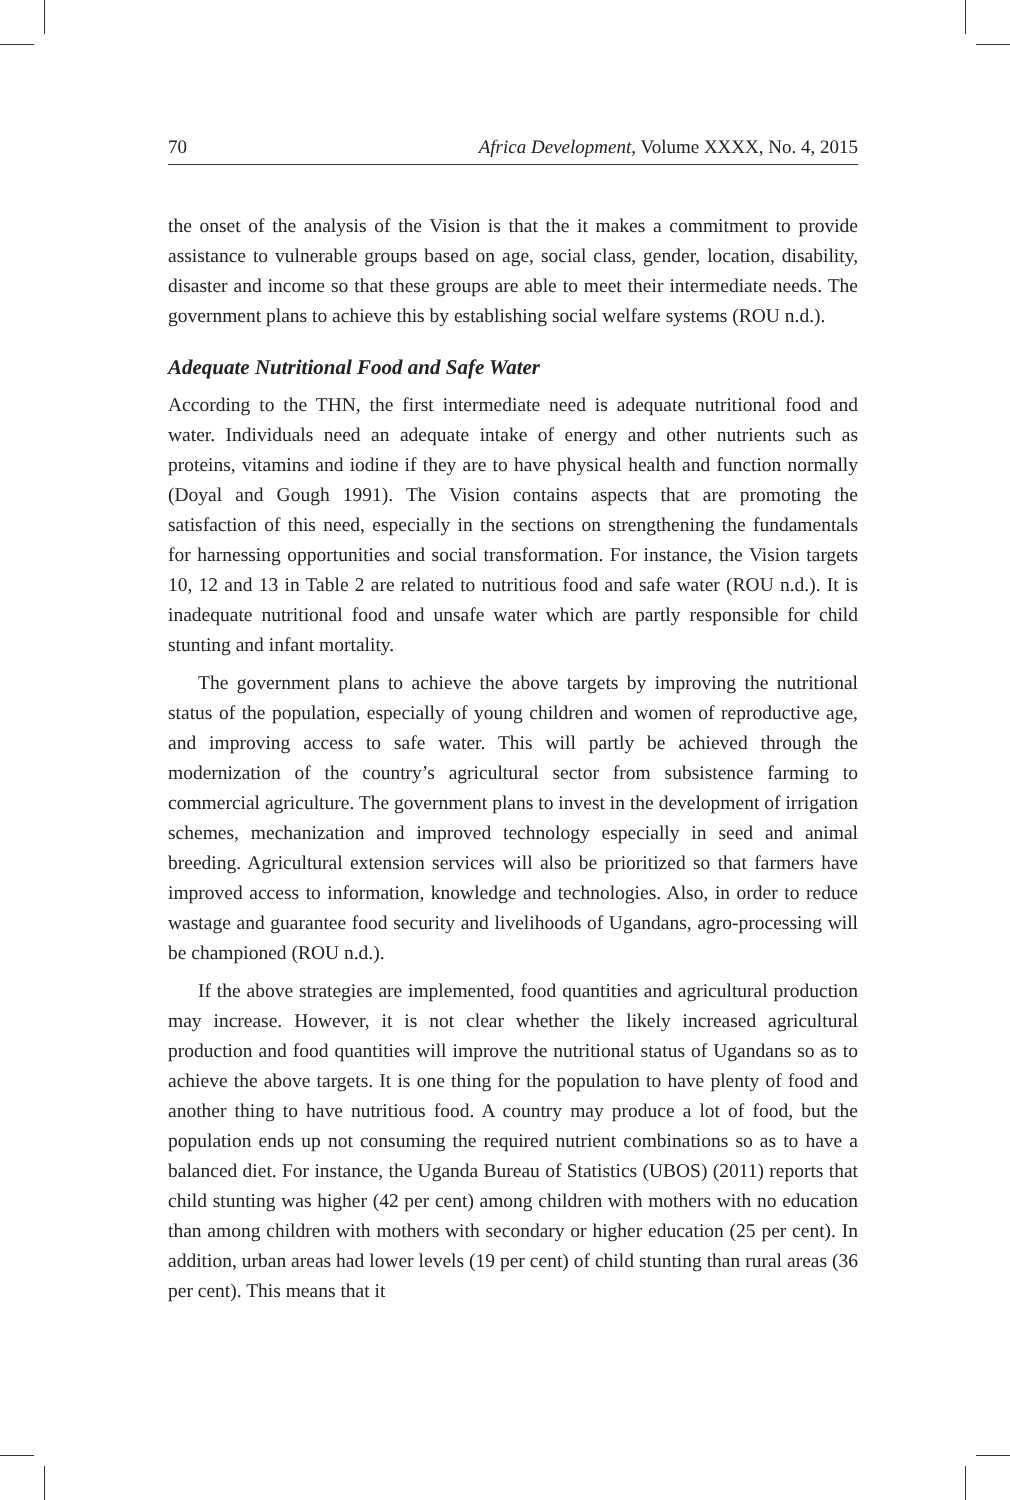70 Africa Development, Volume XXXX, No. 4, 2015
the onset of the analysis of the Vision is that the it makes a commitment to provide assistance to vulnerable groups based on age, social class, gender, location, disability, disaster and income so that these groups are able to meet their intermediate needs. The government plans to achieve this by establishing social welfare systems (ROU n.d.).
Adequate Nutritional Food and Safe Water
According to the THN, the first intermediate need is adequate nutritional food and water. Individuals need an adequate intake of energy and other nutrients such as proteins, vitamins and iodine if they are to have physical health and function normally (Doyal and Gough 1991). The Vision contains aspects that are promoting the satisfaction of this need, especially in the sections on strengthening the fundamentals for harnessing opportunities and social transformation. For instance, the Vision targets 10, 12 and 13 in Table 2 are related to nutritious food and safe water (ROU n.d.). It is inadequate nutritional food and unsafe water which are partly responsible for child stunting and infant mortality.
The government plans to achieve the above targets by improving the nutritional status of the population, especially of young children and women of reproductive age, and improving access to safe water. This will partly be achieved through the modernization of the country’s agricultural sector from subsistence farming to commercial agriculture. The government plans to invest in the development of irrigation schemes, mechanization and improved technology especially in seed and animal breeding. Agricultural extension services will also be prioritized so that farmers have improved access to information, knowledge and technologies. Also, in order to reduce wastage and guarantee food security and livelihoods of Ugandans, agro-processing will be championed (ROU n.d.).
If the above strategies are implemented, food quantities and agricultural production may increase. However, it is not clear whether the likely increased agricultural production and food quantities will improve the nutritional status of Ugandans so as to achieve the above targets. It is one thing for the population to have plenty of food and another thing to have nutritious food. A country may produce a lot of food, but the population ends up not consuming the required nutrient combinations so as to have a balanced diet. For instance, the Uganda Bureau of Statistics (UBOS) (2011) reports that child stunting was higher (42 per cent) among children with mothers with no education than among children with mothers with secondary or higher education (25 per cent). In addition, urban areas had lower levels (19 per cent) of child stunting than rural areas (36 per cent). This means that it